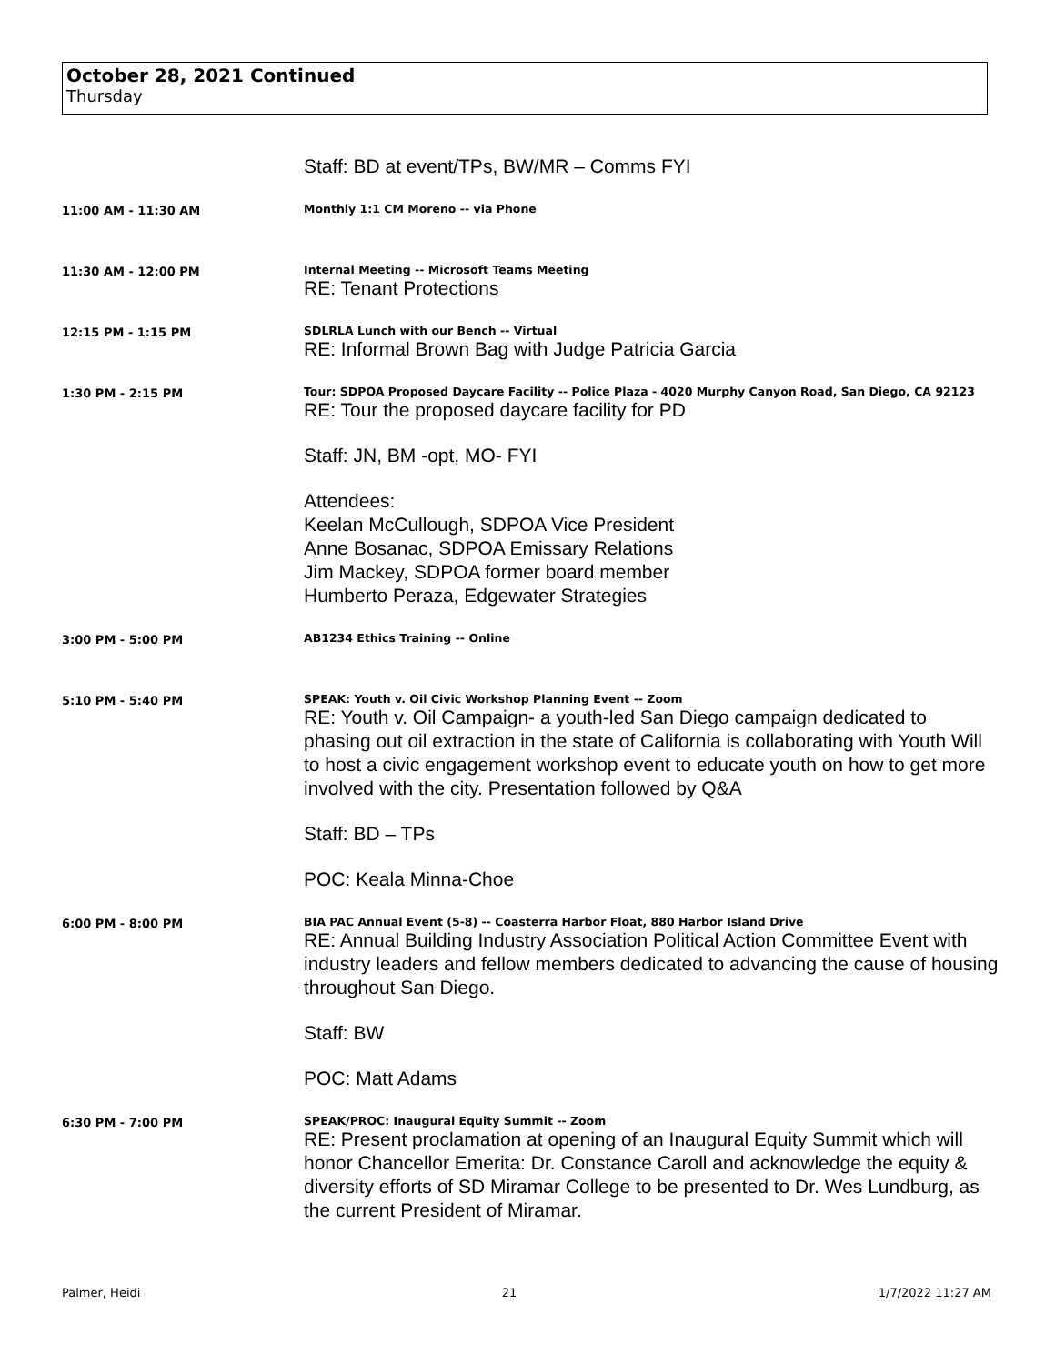October 28, 2021 Continued
Thursday
Staff: BD at event/TPs, BW/MR – Comms FYI
11:00 AM - 11:30 AM Monthly 1:1 CM Moreno -- via Phone
11:30 AM - 12:00 PM Internal Meeting -- Microsoft Teams Meeting
RE: Tenant Protections
12:15 PM - 1:15 PM SDLRLA Lunch with our Bench -- Virtual
RE: Informal Brown Bag with Judge Patricia Garcia
1:30 PM - 2:15 PM Tour: SDPOA Proposed Daycare Facility -- Police Plaza - 4020 Murphy Canyon Road, San Diego, CA 92123
RE: Tour the proposed daycare facility for PD
Staff: JN, BM -opt, MO- FYI
Attendees:
Keelan McCullough, SDPOA Vice President
Anne Bosanac, SDPOA Emissary Relations
Jim Mackey, SDPOA former board member
Humberto Peraza, Edgewater Strategies
3:00 PM - 5:00 PM AB1234 Ethics Training -- Online
5:10 PM - 5:40 PM SPEAK: Youth v. Oil Civic Workshop Planning Event -- Zoom
RE: Youth v. Oil Campaign- a youth-led San Diego campaign dedicated to phasing out oil extraction in the state of California is collaborating with Youth Will to host a civic engagement workshop event to educate youth on how to get more involved with the city. Presentation followed by Q&A
Staff: BD – TPs
POC: Keala Minna-Choe
6:00 PM - 8:00 PM BIA PAC Annual Event (5-8) -- Coasterra Harbor Float, 880 Harbor Island Drive
RE: Annual Building Industry Association Political Action Committee Event with industry leaders and fellow members dedicated to advancing the cause of housing throughout San Diego.
Staff: BW
POC: Matt Adams
6:30 PM - 7:00 PM SPEAK/PROC: Inaugural Equity Summit -- Zoom
RE: Present proclamation at opening of an Inaugural Equity Summit which will honor Chancellor Emerita: Dr. Constance Caroll and acknowledge the equity & diversity efforts of SD Miramar College to be presented to Dr. Wes Lundburg, as the current President of Miramar.
Palmer, Heidi 21 1/7/2022 11:27 AM